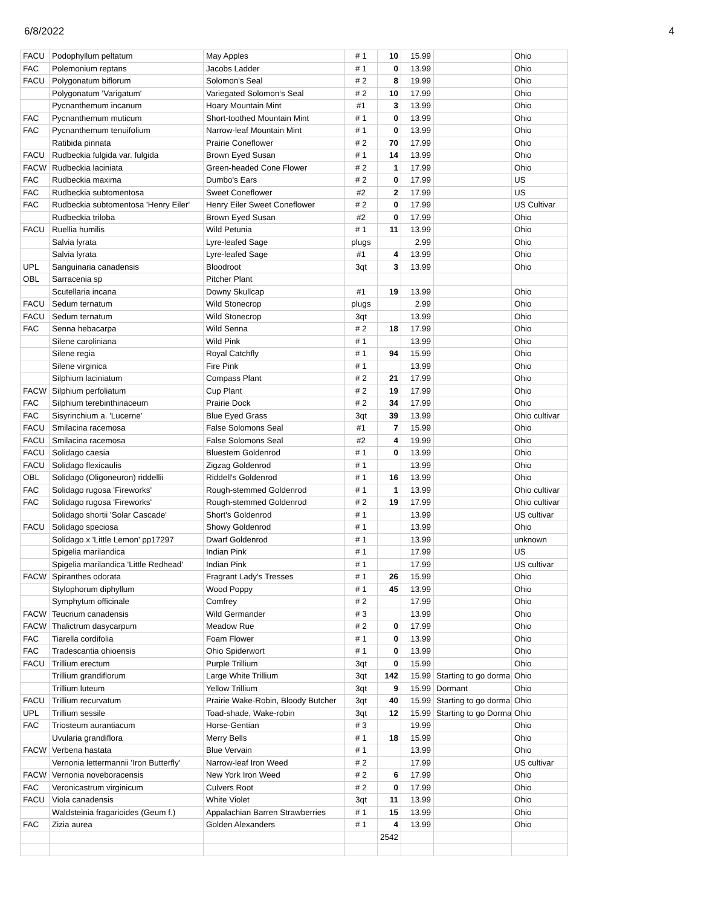6/8/2022 4
| FACU | Podophyllum peltatum | May Apples | # 1 | 10 | 15.99 | | Ohio |
| FAC | Polemonium reptans | Jacobs Ladder | # 1 | 0 | 13.99 | | Ohio |
| FACU | Polygonatum biflorum | Solomon's Seal | # 2 | 8 | 19.99 | | Ohio |
| | Polygonatum 'Varigatum' | Variegated Solomon's Seal | # 2 | 10 | 17.99 | | Ohio |
| | Pycnanthemum incanum | Hoary Mountain Mint | #1 | 3 | 13.99 | | Ohio |
| FAC | Pycnanthemum muticum | Short-toothed Mountain Mint | # 1 | 0 | 13.99 | | Ohio |
| FAC | Pycnanthemum tenuifolium | Narrow-leaf Mountain Mint | # 1 | 0 | 13.99 | | Ohio |
| | Ratibida pinnata | Prairie Coneflower | # 2 | 70 | 17.99 | | Ohio |
| FACU | Rudbeckia fulgida var. fulgida | Brown Eyed Susan | # 1 | 14 | 13.99 | | Ohio |
| FACW | Rudbeckia laciniata | Green-headed Cone Flower | # 2 | 1 | 17.99 | | Ohio |
| FAC | Rudbeckia maxima | Dumbo's Ears | # 2 | 0 | 17.99 | | US |
| FAC | Rudbeckia subtomentosa | Sweet Coneflower | #2 | 2 | 17.99 | | US |
| FAC | Rudbeckia subtomentosa 'Henry Eiler' | Henry Eiler Sweet Coneflower | # 2 | 0 | 17.99 | | US Cultivar |
| | Rudbeckia triloba | Brown Eyed Susan | #2 | 0 | 17.99 | | Ohio |
| FACU | Ruellia humilis | Wild Petunia | # 1 | 11 | 13.99 | | Ohio |
| | Salvia lyrata | Lyre-leafed Sage | plugs | | 2.99 | | Ohio |
| | Salvia lyrata | Lyre-leafed Sage | #1 | 4 | 13.99 | | Ohio |
| UPL | Sanguinaria canadensis | Bloodroot | 3qt | 3 | 13.99 | | Ohio |
| OBL | Sarracenia sp | Pitcher Plant | | | | | |
| | Scutellaria incana | Downy Skullcap | #1 | 19 | 13.99 | | Ohio |
| FACU | Sedum ternatum | Wild Stonecrop | plugs | | 2.99 | | Ohio |
| FACU | Sedum ternatum | Wild Stonecrop | 3qt | | 13.99 | | Ohio |
| FAC | Senna hebacarpa | Wild Senna | # 2 | 18 | 17.99 | | Ohio |
| | Silene caroliniana | Wild Pink | # 1 | | 13.99 | | Ohio |
| | Silene regia | Royal Catchfly | # 1 | 94 | 15.99 | | Ohio |
| | Silene virginica | Fire Pink | # 1 | | 13.99 | | Ohio |
| | Silphium laciniatum | Compass Plant | # 2 | 21 | 17.99 | | Ohio |
| FACW | Silphium perfoliatum | Cup Plant | # 2 | 19 | 17.99 | | Ohio |
| FAC | Silphium terebinthinaceum | Prairie Dock | # 2 | 34 | 17.99 | | Ohio |
| FAC | Sisyrinchium a. 'Lucerne' | Blue Eyed Grass | 3qt | 39 | 13.99 | | Ohio cultivar |
| FACU | Smilacina racemosa | False Solomons Seal | #1 | 7 | 15.99 | | Ohio |
| FACU | Smilacina racemosa | False Solomons Seal | #2 | 4 | 19.99 | | Ohio |
| FACU | Solidago caesia | Bluestem Goldenrod | # 1 | 0 | 13.99 | | Ohio |
| FACU | Solidago flexicaulis | Zigzag Goldenrod | # 1 | | 13.99 | | Ohio |
| OBL | Solidago (Oligoneuron) riddellii | Riddell's Goldenrod | # 1 | 16 | 13.99 | | Ohio |
| FAC | Solidago rugosa 'Fireworks' | Rough-stemmed Goldenrod | # 1 | 1 | 13.99 | | Ohio cultivar |
| FAC | Solidago rugosa 'Fireworks' | Rough-stemmed Goldenrod | # 2 | 19 | 17.99 | | Ohio cultivar |
| | Solidago shortii 'Solar Cascade' | Short's Goldenrod | # 1 | | 13.99 | | US cultivar |
| FACU | Solidago speciosa | Showy Goldenrod | # 1 | | 13.99 | | Ohio |
| | Solidago x 'Little Lemon' pp17297 | Dwarf Goldenrod | # 1 | | 13.99 | | unknown |
| | Spigelia marilandica | Indian Pink | # 1 | | 17.99 | | US |
| | Spigelia marilandica 'Little Redhead' | Indian Pink | # 1 | | 17.99 | | US cultivar |
| FACW | Spiranthes odorata | Fragrant Lady's Tresses | # 1 | 26 | 15.99 | | Ohio |
| | Stylophorum diphyllum | Wood Poppy | # 1 | 45 | 13.99 | | Ohio |
| | Symphytum officinale | Comfrey | # 2 | | 17.99 | | Ohio |
| FACW | Teucrium canadensis | Wild Germander | # 3 | | 13.99 | | Ohio |
| FACW | Thalictrum dasycarpum | Meadow Rue | # 2 | 0 | 17.99 | | Ohio |
| FAC | Tiarella cordifolia | Foam Flower | # 1 | 0 | 13.99 | | Ohio |
| FAC | Tradescantia ohioensis | Ohio Spiderwort | # 1 | 0 | 13.99 | | Ohio |
| FACU | Trillium erectum | Purple Trillium | 3qt | 0 | 15.99 | | Ohio |
| | Trillium grandiflorum | Large White Trillium | 3qt | 142 | 15.99 | Starting to go dorma | Ohio |
| | Trillium luteum | Yellow Trillium | 3qt | 9 | 15.99 | Dormant | Ohio |
| FACU | Trillium recurvatum | Prairie Wake-Robin, Bloody Butcher | 3qt | 40 | 15.99 | Starting to go dorma | Ohio |
| UPL | Trillium sessile | Toad-shade, Wake-robin | 3qt | 12 | 15.99 | Starting to go Dorma | Ohio |
| FAC | Triosteum aurantiacum | Horse-Gentian | # 3 | | 19.99 | | Ohio |
| | Uvularia grandiflora | Merry Bells | # 1 | 18 | 15.99 | | Ohio |
| FACW | Verbena hastata | Blue Vervain | # 1 | | 13.99 | | Ohio |
| | Vernonia lettermannii 'Iron Butterfly' | Narrow-leaf Iron Weed | # 2 | | 17.99 | | US cultivar |
| FACW | Vernonia noveboracensis | New York Iron Weed | # 2 | 6 | 17.99 | | Ohio |
| FAC | Veronicastrum virginicum | Culvers Root | # 2 | 0 | 17.99 | | Ohio |
| FACU | Viola canadensis | White Violet | 3qt | 11 | 13.99 | | Ohio |
| | Waldsteinia fragarioides (Geum f.) | Appalachian Barren Strawberries | # 1 | 15 | 13.99 | | Ohio |
| FAC | Zizia aurea | Golden Alexanders | # 1 | 4 | 13.99 | | Ohio |
| | | | | 2542 | | | |